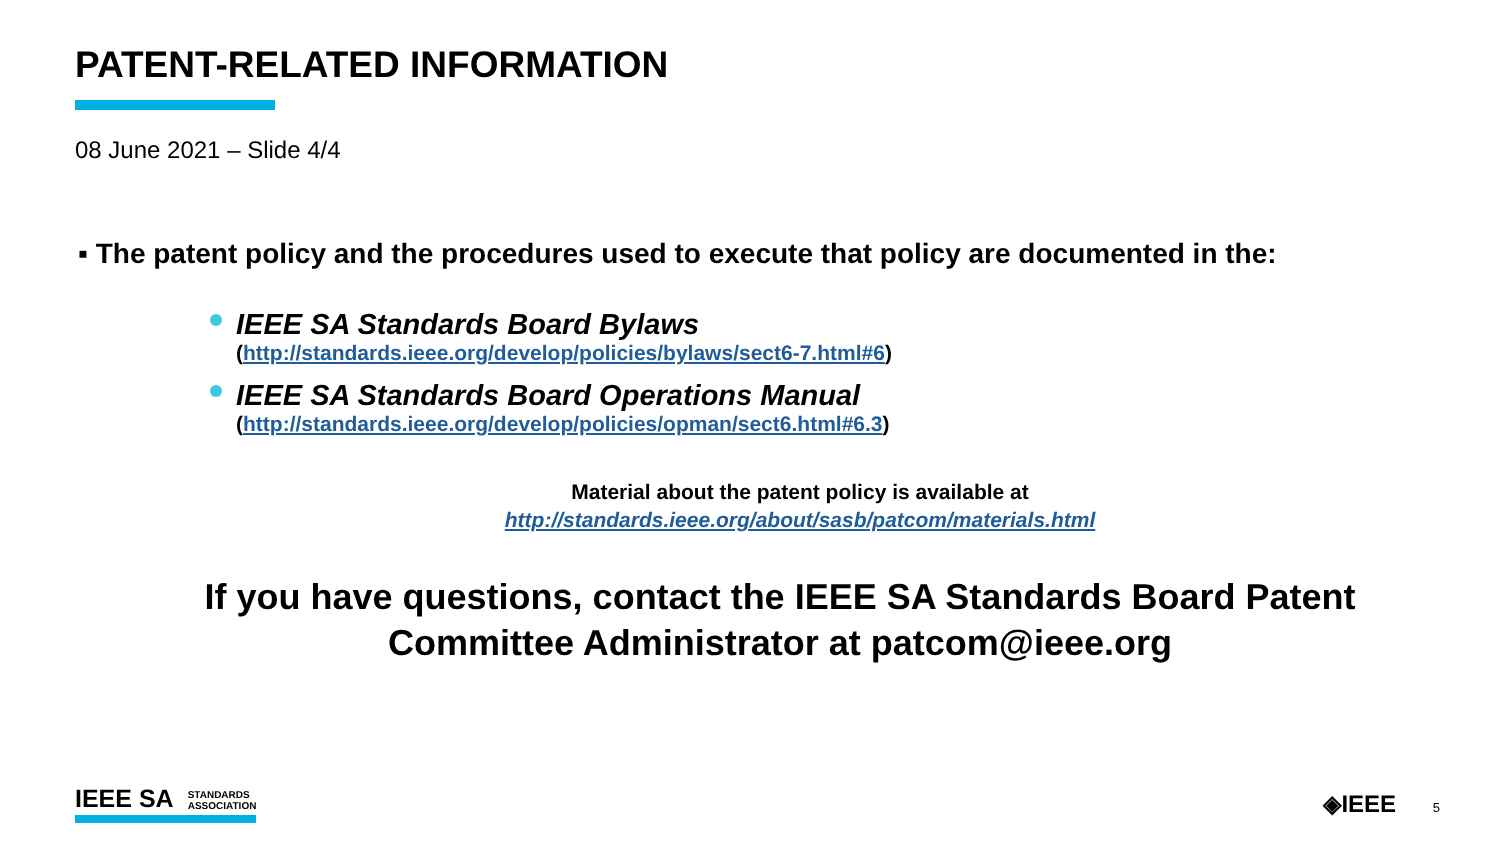PATENT-RELATED INFORMATION
08 June 2021 – Slide 4/4
▪ The patent policy and the procedures used to execute that policy are documented in the:
IEEE SA Standards Board Bylaws
(http://standards.ieee.org/develop/policies/bylaws/sect6-7.html#6)
IEEE SA Standards Board Operations Manual
(http://standards.ieee.org/develop/policies/opman/sect6.html#6.3)
Material about the patent policy is available at
http://standards.ieee.org/about/sasb/patcom/materials.html
If you have questions, contact the IEEE SA Standards Board Patent
Committee Administrator at patcom@ieee.org
IEEE SA STANDARDS
ASSOCIATION
◈IEEE 5